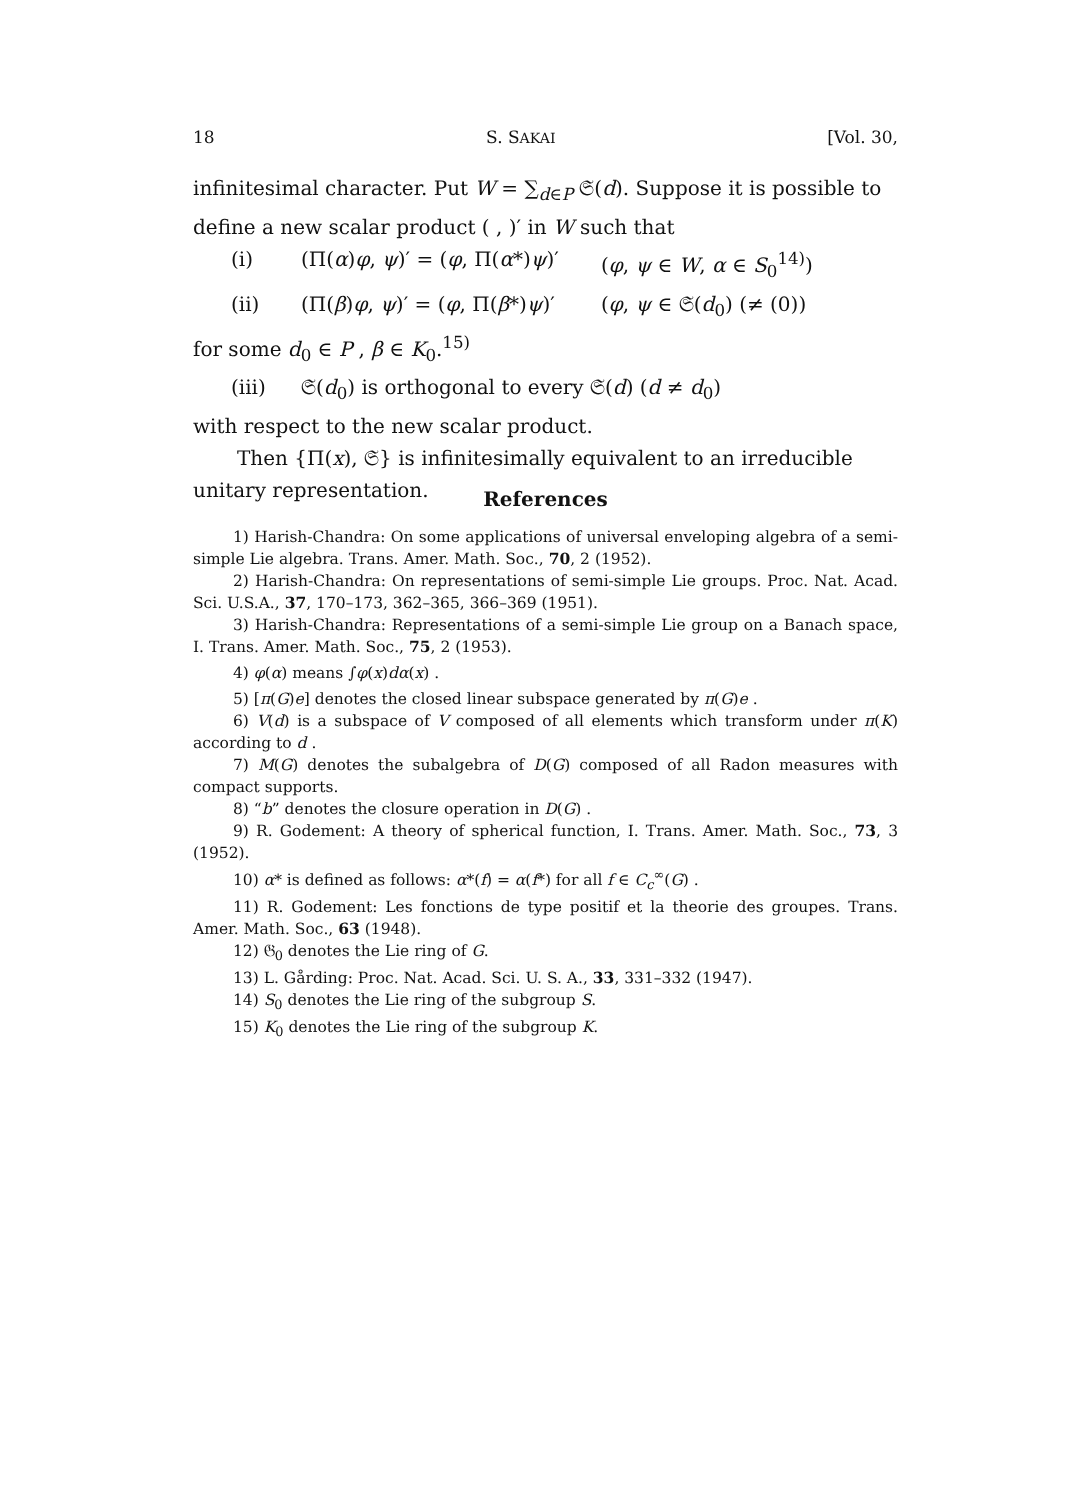18 S. SAKAI [Vol. 30,
infinitesimal character. Put W = ∑<sub>d∈P</sub> 𝔖(d). Suppose it is possible to define a new scalar product ( , )′ in W such that
(i) (Π(α)φ, ψ)′ = (φ, Π(α*)ψ)′ (φ, ψ ∈ W, α ∈ S<sub>0</sub><sup>14)</sup>)
(ii) (Π(β)φ, ψ)′ = (φ, Π(β*)ψ)′ (φ, ψ ∈ 𝔖(d<sub>0</sub>) (≠ (0))
for some d<sub>0</sub> ∈ P , β ∈ K<sub>0</sub>.<sup>15)</sup>
(iii) 𝔖(d<sub>0</sub>) is orthogonal to every 𝔖(d) (d ≠ d<sub>0</sub>)
with respect to the new scalar product.
Then {Π(x), 𝔖} is infinitesimally equivalent to an irreducible unitary representation.
References
1) Harish-Chandra: On some applications of universal enveloping algebra of a semi-simple Lie algebra. Trans. Amer. Math. Soc., 70, 2 (1952).
2) Harish-Chandra: On representations of semi-simple Lie groups. Proc. Nat. Acad. Sci. U.S.A., 37, 170–173, 362–365, 366–369 (1951).
3) Harish-Chandra: Representations of a semi-simple Lie group on a Banach space, I. Trans. Amer. Math. Soc., 75, 2 (1953).
4) φ(α) means ∫φ(x)dα(x) .
5) [π(G)e] denotes the closed linear subspace generated by π(G)e .
6) V(d) is a subspace of V composed of all elements which transform under π(K) according to d .
7) M(G) denotes the subalgebra of D(G) composed of all Radon measures with compact supports.
8) “b” denotes the closure operation in D(G) .
9) R. Godement: A theory of spherical function, I. Trans. Amer. Math. Soc., 73, 3 (1952).
10) α* is defined as follows: α*(f) = α(f*) for all f ∈ C<sub>c</sub><sup>∞</sup>(G) .
11) R. Godement: Les fonctions de type positif et la theorie des groupes. Trans. Amer. Math. Soc., 63 (1948).
12) 𝔊<sub>0</sub> denotes the Lie ring of G.
13) L. Gårding: Proc. Nat. Acad. Sci. U. S. A., 33, 331–332 (1947).
14) S<sub>0</sub> denotes the Lie ring of the subgroup S.
15) K<sub>0</sub> denotes the Lie ring of the subgroup K.